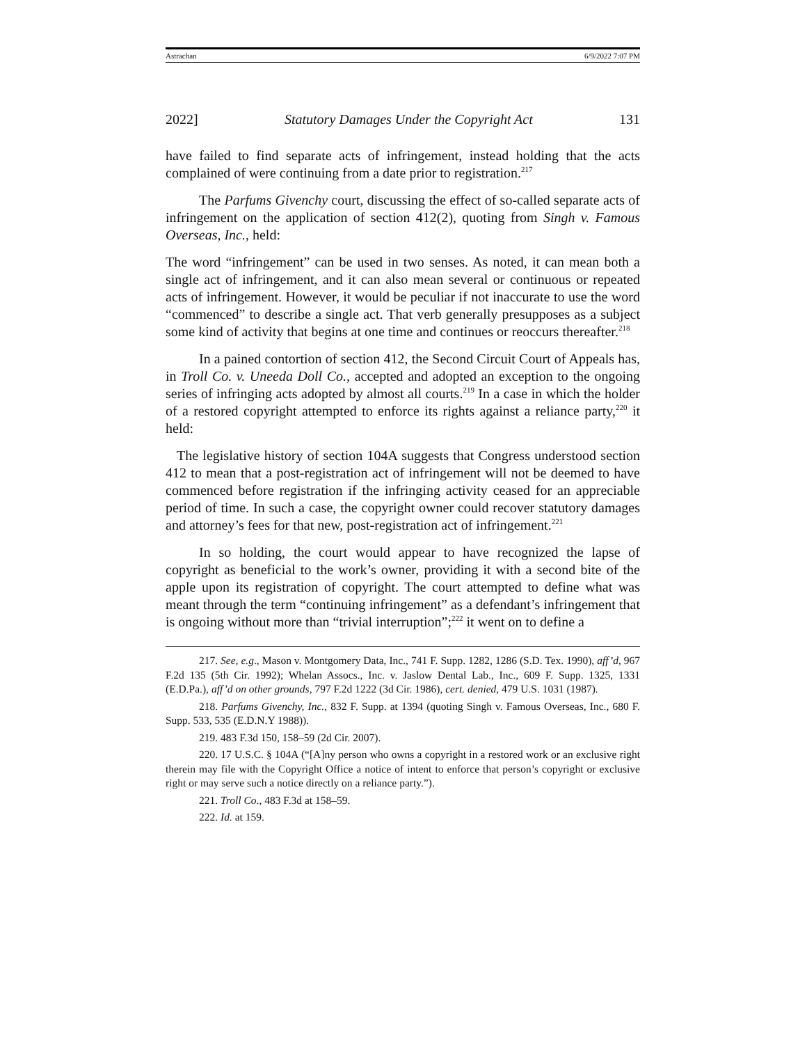Astrachan 6/9/2022 7:07 PM
2022] Statutory Damages Under the Copyright Act 131
have failed to find separate acts of infringement, instead holding that the acts complained of were continuing from a date prior to registration.<sup>217</sup>
The Parfums Givenchy court, discussing the effect of so-called separate acts of infringement on the application of section 412(2), quoting from Singh v. Famous Overseas, Inc., held:
The word “infringement” can be used in two senses. As noted, it can mean both a single act of infringement, and it can also mean several or continuous or repeated acts of infringement. However, it would be peculiar if not inaccurate to use the word “commenced” to describe a single act. That verb generally presupposes as a subject some kind of activity that begins at one time and continues or reoccurs thereafter.<sup>218</sup>
In a pained contortion of section 412, the Second Circuit Court of Appeals has, in Troll Co. v. Uneeda Doll Co., accepted and adopted an exception to the ongoing series of infringing acts adopted by almost all courts.<sup>219</sup> In a case in which the holder of a restored copyright attempted to enforce its rights against a reliance party,<sup>220</sup> it held:
The legislative history of section 104A suggests that Congress understood section 412 to mean that a post-registration act of infringement will not be deemed to have commenced before registration if the infringing activity ceased for an appreciable period of time. In such a case, the copyright owner could recover statutory damages and attorney’s fees for that new, post-registration act of infringement.<sup>221</sup>
In so holding, the court would appear to have recognized the lapse of copyright as beneficial to the work’s owner, providing it with a second bite of the apple upon its registration of copyright. The court attempted to define what was meant through the term “continuing infringement” as a defendant’s infringement that is ongoing without more than “trivial interruption”;<sup>222</sup> it went on to define a
217. See, e.g., Mason v. Montgomery Data, Inc., 741 F. Supp. 1282, 1286 (S.D. Tex. 1990), aff’d, 967 F.2d 135 (5th Cir. 1992); Whelan Assocs., Inc. v. Jaslow Dental Lab., Inc., 609 F. Supp. 1325, 1331 (E.D.Pa.), aff’d on other grounds, 797 F.2d 1222 (3d Cir. 1986), cert. denied, 479 U.S. 1031 (1987).
218. Parfums Givenchy, Inc., 832 F. Supp. at 1394 (quoting Singh v. Famous Overseas, Inc., 680 F. Supp. 533, 535 (E.D.N.Y 1988)).
219. 483 F.3d 150, 158–59 (2d Cir. 2007).
220. 17 U.S.C. § 104A (“[A]ny person who owns a copyright in a restored work or an exclusive right therein may file with the Copyright Office a notice of intent to enforce that person’s copyright or exclusive right or may serve such a notice directly on a reliance party.”).
221. Troll Co., 483 F.3d at 158–59.
222. Id. at 159.